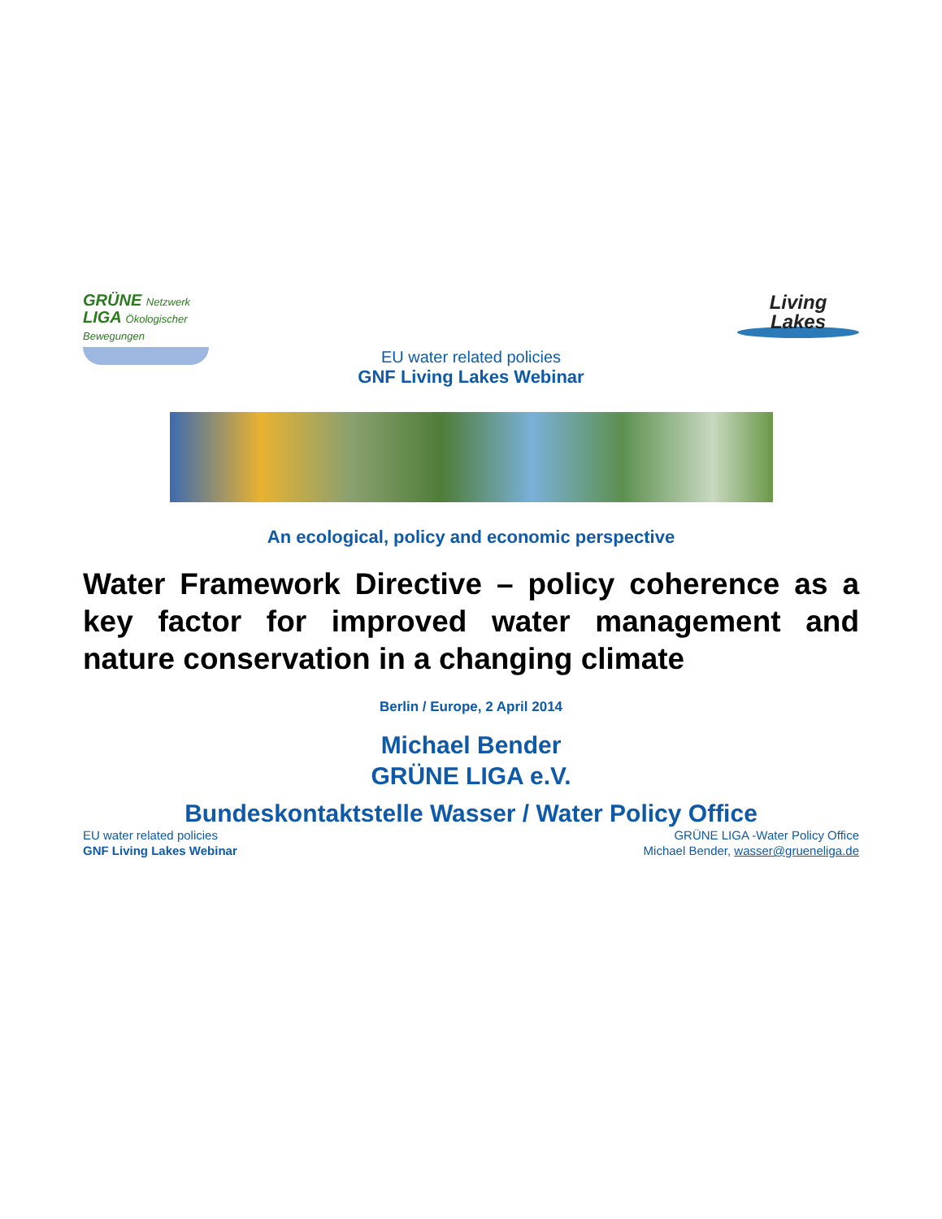GRÜNE Netzwerk
LIGA Ökologischer Bewegungen
Living
Lakes
EU water related policies
GNF Living Lakes Webinar
An ecological, policy and economic perspective
Water Framework Directive – policy coherence as a key factor for improved water management and nature conservation in a changing climate
Berlin / Europe, 2 April 2014
Michael Bender
GRÜNE LIGA e.V.
Bundeskontaktstelle Wasser / Water Policy Office
EU water related policies
GNF Living Lakes Webinar
GRÜNE LIGA -Water Policy Office
Michael Bender, wasser@grueneliga.de